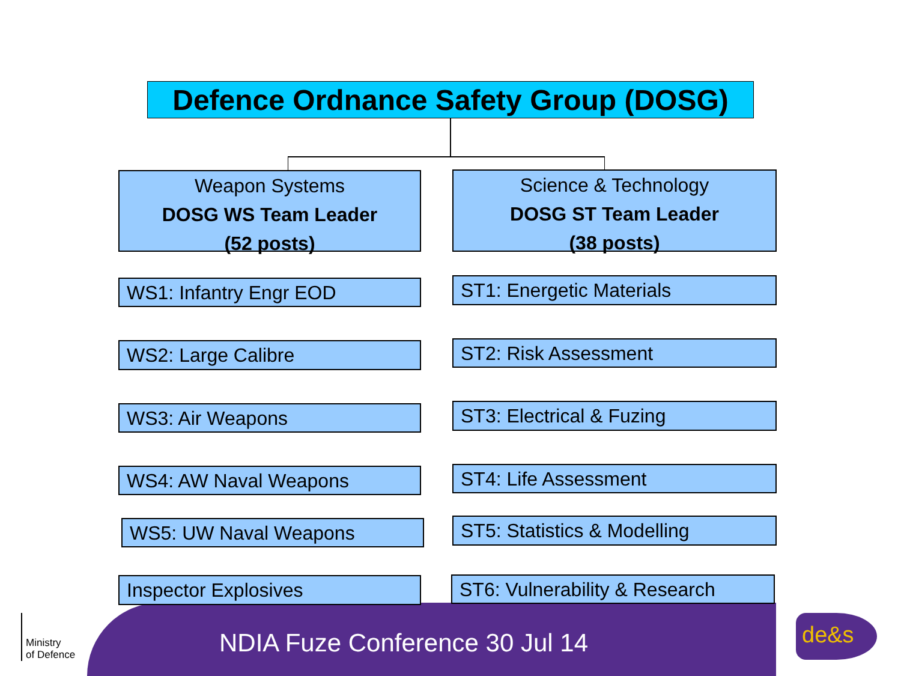Defence Ordnance Safety Group (DOSG)
Weapon Systems
DOSG WS Team Leader
(52 posts)
Science & Technology
DOSG ST Team Leader
(38 posts)
WS1: Infantry Engr EOD ST1: Energetic Materials
WS2: Large Calibre ST2: Risk Assessment
WS3: Air Weapons ST3: Electrical & Fuzing
WS4: AW Naval Weapons ST4: Life Assessment
WS5: UW Naval Weapons ST5: Statistics & Modelling
Inspector Explosives
ST6: Vulnerability & Research
NDIA Fuze Conference 30 Jul 14
Ministry
of Defence
de&s